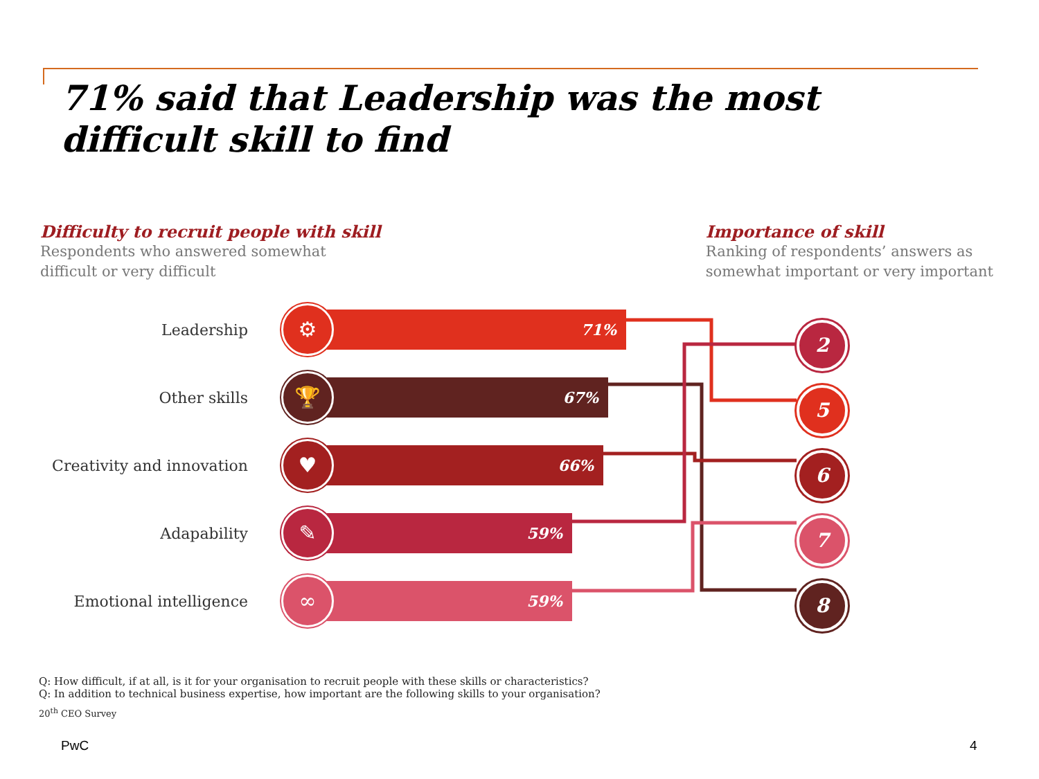71% said that Leadership was the most difficult skill to find
Difficulty to recruit people with skill
Respondents who answered somewhat
difficult or very difficult
Importance of skill
Ranking of respondents’ answers as
somewhat important or very important
Leadership
⚙
71%
Other skills
🏆
67%
Creativity and innovation
♥
66%
Adapability
✎
59%
Emotional intelligence
∞
59%
2
5
6
7
8
Q: How difficult, if at all, is it for your organisation to recruit people with these skills or characteristics?
Q: In addition to technical business expertise, how important are the following skills to your organisation?
20<sup>th</sup> CEO Survey
PwC 4